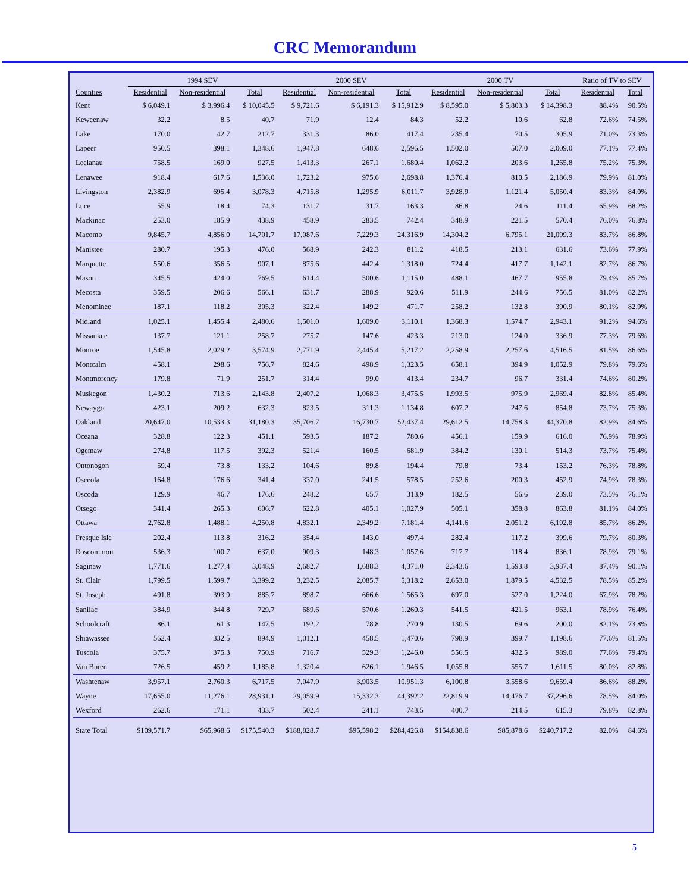CRC Memorandum
| | 1994 SEV | | | 2000 SEV | | | 2000 TV | | | Ratio of TV to SEV | |
| --- | --- | --- | --- | --- | --- | --- | --- | --- | --- | --- | --- |
| Counties | Residential | Non-residential | Total | Residential | Non-residential | Total | Residential | Non-residential | Total | Residential | Total |
| Kent | $ 6,049.1 | $ 3,996.4 | $ 10,045.5 | $ 9,721.6 | $ 6,191.3 | $ 15,912.9 | $ 8,595.0 | $ 5,803.3 | $ 14,398.3 | 88.4% | 90.5% |
| Keweenaw | 32.2 | 8.5 | 40.7 | 71.9 | 12.4 | 84.3 | 52.2 | 10.6 | 62.8 | 72.6% | 74.5% |
| Lake | 170.0 | 42.7 | 212.7 | 331.3 | 86.0 | 417.4 | 235.4 | 70.5 | 305.9 | 71.0% | 73.3% |
| Lapeer | 950.5 | 398.1 | 1,348.6 | 1,947.8 | 648.6 | 2,596.5 | 1,502.0 | 507.0 | 2,009.0 | 77.1% | 77.4% |
| Leelanau | 758.5 | 169.0 | 927.5 | 1,413.3 | 267.1 | 1,680.4 | 1,062.2 | 203.6 | 1,265.8 | 75.2% | 75.3% |
| Lenawee | 918.4 | 617.6 | 1,536.0 | 1,723.2 | 975.6 | 2,698.8 | 1,376.4 | 810.5 | 2,186.9 | 79.9% | 81.0% |
| Livingston | 2,382.9 | 695.4 | 3,078.3 | 4,715.8 | 1,295.9 | 6,011.7 | 3,928.9 | 1,121.4 | 5,050.4 | 83.3% | 84.0% |
| Luce | 55.9 | 18.4 | 74.3 | 131.7 | 31.7 | 163.3 | 86.8 | 24.6 | 111.4 | 65.9% | 68.2% |
| Mackinac | 253.0 | 185.9 | 438.9 | 458.9 | 283.5 | 742.4 | 348.9 | 221.5 | 570.4 | 76.0% | 76.8% |
| Macomb | 9,845.7 | 4,856.0 | 14,701.7 | 17,087.6 | 7,229.3 | 24,316.9 | 14,304.2 | 6,795.1 | 21,099.3 | 83.7% | 86.8% |
| Manistee | 280.7 | 195.3 | 476.0 | 568.9 | 242.3 | 811.2 | 418.5 | 213.1 | 631.6 | 73.6% | 77.9% |
| Marquette | 550.6 | 356.5 | 907.1 | 875.6 | 442.4 | 1,318.0 | 724.4 | 417.7 | 1,142.1 | 82.7% | 86.7% |
| Mason | 345.5 | 424.0 | 769.5 | 614.4 | 500.6 | 1,115.0 | 488.1 | 467.7 | 955.8 | 79.4% | 85.7% |
| Mecosta | 359.5 | 206.6 | 566.1 | 631.7 | 288.9 | 920.6 | 511.9 | 244.6 | 756.5 | 81.0% | 82.2% |
| Menominee | 187.1 | 118.2 | 305.3 | 322.4 | 149.2 | 471.7 | 258.2 | 132.8 | 390.9 | 80.1% | 82.9% |
| Midland | 1,025.1 | 1,455.4 | 2,480.6 | 1,501.0 | 1,609.0 | 3,110.1 | 1,368.3 | 1,574.7 | 2,943.1 | 91.2% | 94.6% |
| Missaukee | 137.7 | 121.1 | 258.7 | 275.7 | 147.6 | 423.3 | 213.0 | 124.0 | 336.9 | 77.3% | 79.6% |
| Monroe | 1,545.8 | 2,029.2 | 3,574.9 | 2,771.9 | 2,445.4 | 5,217.2 | 2,258.9 | 2,257.6 | 4,516.5 | 81.5% | 86.6% |
| Montcalm | 458.1 | 298.6 | 756.7 | 824.6 | 498.9 | 1,323.5 | 658.1 | 394.9 | 1,052.9 | 79.8% | 79.6% |
| Montmorency | 179.8 | 71.9 | 251.7 | 314.4 | 99.0 | 413.4 | 234.7 | 96.7 | 331.4 | 74.6% | 80.2% |
| Muskegon | 1,430.2 | 713.6 | 2,143.8 | 2,407.2 | 1,068.3 | 3,475.5 | 1,993.5 | 975.9 | 2,969.4 | 82.8% | 85.4% |
| Newaygo | 423.1 | 209.2 | 632.3 | 823.5 | 311.3 | 1,134.8 | 607.2 | 247.6 | 854.8 | 73.7% | 75.3% |
| Oakland | 20,647.0 | 10,533.3 | 31,180.3 | 35,706.7 | 16,730.7 | 52,437.4 | 29,612.5 | 14,758.3 | 44,370.8 | 82.9% | 84.6% |
| Oceana | 328.8 | 122.3 | 451.1 | 593.5 | 187.2 | 780.6 | 456.1 | 159.9 | 616.0 | 76.9% | 78.9% |
| Ogemaw | 274.8 | 117.5 | 392.3 | 521.4 | 160.5 | 681.9 | 384.2 | 130.1 | 514.3 | 73.7% | 75.4% |
| Ontonogon | 59.4 | 73.8 | 133.2 | 104.6 | 89.8 | 194.4 | 79.8 | 73.4 | 153.2 | 76.3% | 78.8% |
| Osceola | 164.8 | 176.6 | 341.4 | 337.0 | 241.5 | 578.5 | 252.6 | 200.3 | 452.9 | 74.9% | 78.3% |
| Oscoda | 129.9 | 46.7 | 176.6 | 248.2 | 65.7 | 313.9 | 182.5 | 56.6 | 239.0 | 73.5% | 76.1% |
| Otsego | 341.4 | 265.3 | 606.7 | 622.8 | 405.1 | 1,027.9 | 505.1 | 358.8 | 863.8 | 81.1% | 84.0% |
| Ottawa | 2,762.8 | 1,488.1 | 4,250.8 | 4,832.1 | 2,349.2 | 7,181.4 | 4,141.6 | 2,051.2 | 6,192.8 | 85.7% | 86.2% |
| Presque Isle | 202.4 | 113.8 | 316.2 | 354.4 | 143.0 | 497.4 | 282.4 | 117.2 | 399.6 | 79.7% | 80.3% |
| Roscommon | 536.3 | 100.7 | 637.0 | 909.3 | 148.3 | 1,057.6 | 717.7 | 118.4 | 836.1 | 78.9% | 79.1% |
| Saginaw | 1,771.6 | 1,277.4 | 3,048.9 | 2,682.7 | 1,688.3 | 4,371.0 | 2,343.6 | 1,593.8 | 3,937.4 | 87.4% | 90.1% |
| St. Clair | 1,799.5 | 1,599.7 | 3,399.2 | 3,232.5 | 2,085.7 | 5,318.2 | 2,653.0 | 1,879.5 | 4,532.5 | 78.5% | 85.2% |
| St. Joseph | 491.8 | 393.9 | 885.7 | 898.7 | 666.6 | 1,565.3 | 697.0 | 527.0 | 1,224.0 | 67.9% | 78.2% |
| Sanilac | 384.9 | 344.8 | 729.7 | 689.6 | 570.6 | 1,260.3 | 541.5 | 421.5 | 963.1 | 78.9% | 76.4% |
| Schoolcraft | 86.1 | 61.3 | 147.5 | 192.2 | 78.8 | 270.9 | 130.5 | 69.6 | 200.0 | 82.1% | 73.8% |
| Shiawassee | 562.4 | 332.5 | 894.9 | 1,012.1 | 458.5 | 1,470.6 | 798.9 | 399.7 | 1,198.6 | 77.6% | 81.5% |
| Tuscola | 375.7 | 375.3 | 750.9 | 716.7 | 529.3 | 1,246.0 | 556.5 | 432.5 | 989.0 | 77.6% | 79.4% |
| Van Buren | 726.5 | 459.2 | 1,185.8 | 1,320.4 | 626.1 | 1,946.5 | 1,055.8 | 555.7 | 1,611.5 | 80.0% | 82.8% |
| Washtenaw | 3,957.1 | 2,760.3 | 6,717.5 | 7,047.9 | 3,903.5 | 10,951.3 | 6,100.8 | 3,558.6 | 9,659.4 | 86.6% | 88.2% |
| Wayne | 17,655.0 | 11,276.1 | 28,931.1 | 29,059.9 | 15,332.3 | 44,392.2 | 22,819.9 | 14,476.7 | 37,296.6 | 78.5% | 84.0% |
| Wexford | 262.6 | 171.1 | 433.7 | 502.4 | 241.1 | 743.5 | 400.7 | 214.5 | 615.3 | 79.8% | 82.8% |
| State Total | $109,571.7 | $65,968.6 | $175,540.3 | $188,828.7 | $95,598.2 | $284,426.8 | $154,838.6 | $85,878.6 | $240,717.2 | 82.0% | 84.6% |
5